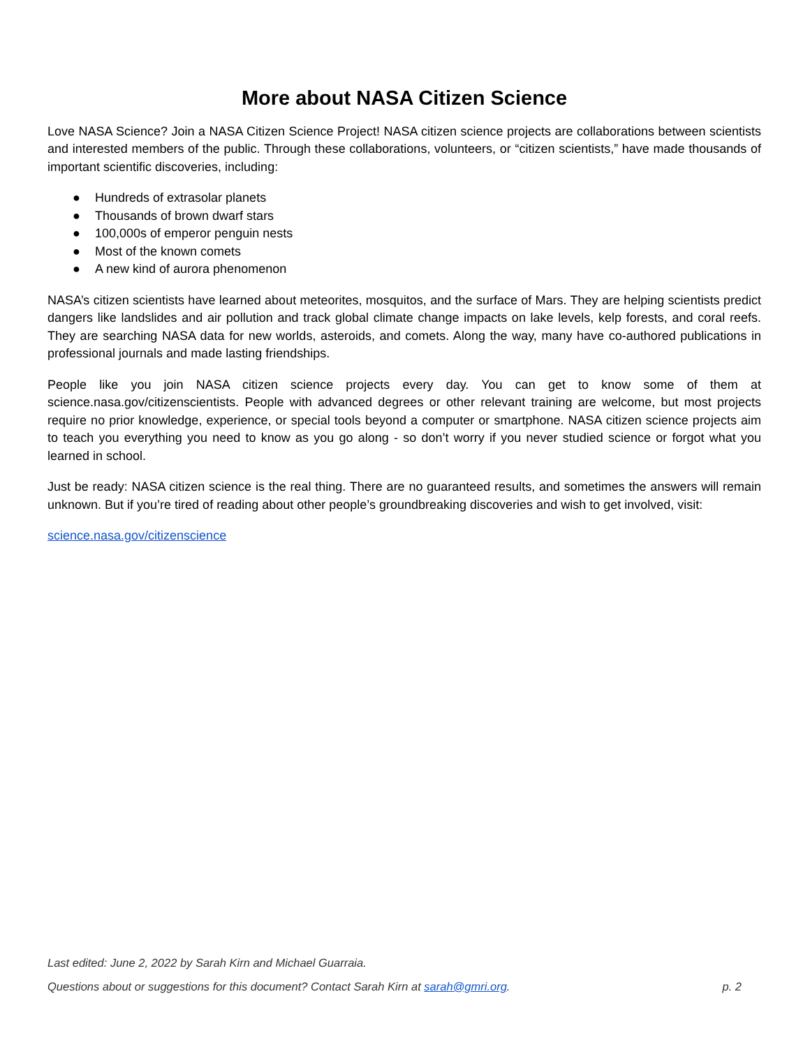More about NASA Citizen Science
Love NASA Science? Join a NASA Citizen Science Project! NASA citizen science projects are collaborations between scientists and interested members of the public. Through these collaborations, volunteers, or “citizen scientists,” have made thousands of important scientific discoveries, including:
● Hundreds of extrasolar planets
● Thousands of brown dwarf stars
● 100,000s of emperor penguin nests
● Most of the known comets
● A new kind of aurora phenomenon
NASA’s citizen scientists have learned about meteorites, mosquitos, and the surface of Mars. They are helping scientists predict dangers like landslides and air pollution and track global climate change impacts on lake levels, kelp forests, and coral reefs. They are searching NASA data for new worlds, asteroids, and comets. Along the way, many have co-authored publications in professional journals and made lasting friendships.
People like you join NASA citizen science projects every day. You can get to know some of them at science.nasa.gov/citizenscientists. People with advanced degrees or other relevant training are welcome, but most projects require no prior knowledge, experience, or special tools beyond a computer or smartphone. NASA citizen science projects aim to teach you everything you need to know as you go along - so don’t worry if you never studied science or forgot what you learned in school.
Just be ready: NASA citizen science is the real thing. There are no guaranteed results, and sometimes the answers will remain unknown. But if you’re tired of reading about other people’s groundbreaking discoveries and wish to get involved, visit:
science.nasa.gov/citizenscience
Last edited: June 2, 2022 by Sarah Kirn and Michael Guarraia.
Questions about or suggestions for this document? Contact Sarah Kirn at sarah@gmri.org. p. 2